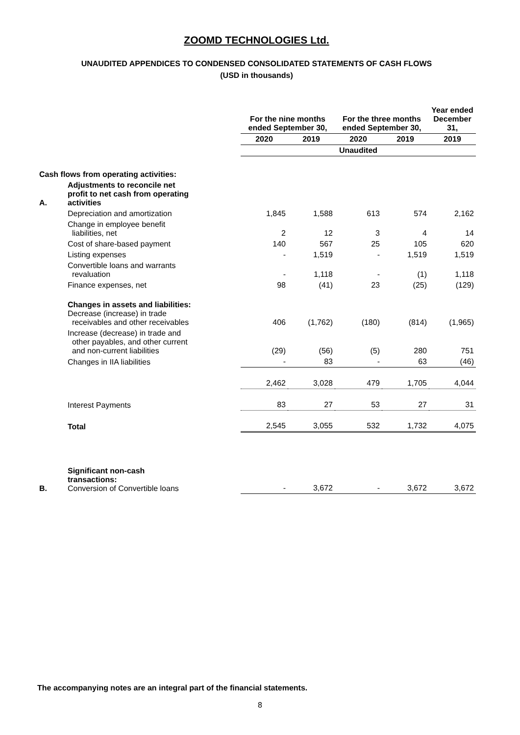ZOOMD TECHNOLOGIES Ltd.
UNAUDITED APPENDICES TO CONDENSED CONSOLIDATED STATEMENTS OF CASH FLOWS
(USD in thousands)
| | | For the nine months ended September 30, | | For the three months ended September 30, | | Year ended December 31, |
| --- | --- | --- | --- | --- | --- | --- |
| | | 2020 | 2019 | 2020 | 2019 | 2019 |
| | | Unaudited | | | | |
| Cash flows from operating activities: | | | | | | |
| A. | Adjustments to reconcile net profit to net cash from operating activities | | | | | |
| | Depreciation and amortization | 1,845 | 1,588 | 613 | 574 | 2,162 |
| | Change in employee benefit liabilities, net | 2 | 12 | 3 | 4 | 14 |
| | Cost of share-based payment | 140 | 567 | 25 | 105 | 620 |
| | Listing expenses | - | 1,519 | - | 1,519 | 1,519 |
| | Convertible loans and warrants revaluation | - | 1,118 | - | (1) | 1,118 |
| | Finance expenses, net | 98 | (41) | 23 | (25) | (129) |
| | Changes in assets and liabilities: Decrease (increase) in trade receivables and other receivables | 406 | (1,762) | (180) | (814) | (1,965) |
| | Increase (decrease) in trade and other payables, and other current and non-current liabilities | (29) | (56) | (5) | 280 | 751 |
| | Changes in IIA liabilities | - | 83 | - | 63 | (46) |
| | | 2,462 | 3,028 | 479 | 1,705 | 4,044 |
| | Interest Payments | 83 | 27 | 53 | 27 | 31 |
| | Total | 2,545 | 3,055 | 532 | 1,732 | 4,075 |
| B. | Significant non-cash transactions: Conversion of Convertible loans | - | 3,672 | - | 3,672 | 3,672 |
The accompanying notes are an integral part of the financial statements.
8